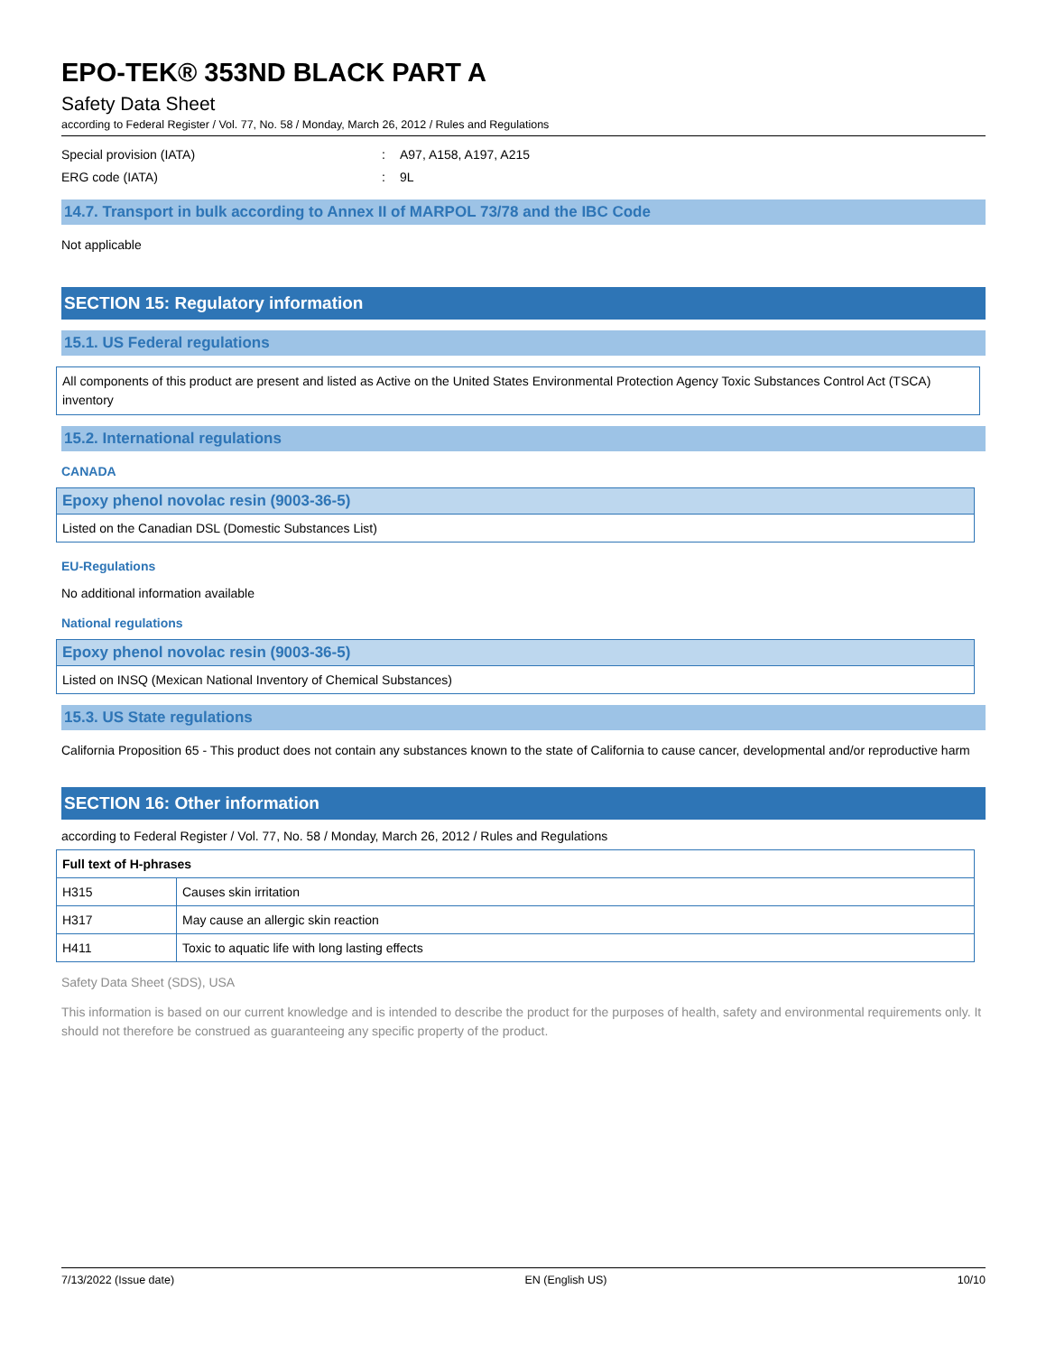EPO-TEK® 353ND BLACK PART A
Safety Data Sheet
according to Federal Register / Vol. 77, No. 58 / Monday, March 26, 2012 / Rules and Regulations
Special provision (IATA): A97, A158, A197, A215
ERG code (IATA): 9L
14.7. Transport in bulk according to Annex II of MARPOL 73/78 and the IBC Code
Not applicable
SECTION 15: Regulatory information
15.1. US Federal regulations
All components of this product are present and listed as Active on the United States Environmental Protection Agency Toxic Substances Control Act (TSCA) inventory
15.2. International regulations
CANADA
| Epoxy phenol novolac resin (9003-36-5) |
| --- |
| Listed on the Canadian DSL (Domestic Substances List) |
EU-Regulations
No additional information available
National regulations
| Epoxy phenol novolac resin (9003-36-5) |
| --- |
| Listed on INSQ (Mexican National Inventory of Chemical Substances) |
15.3. US State regulations
California Proposition 65 - This product does not contain any substances known to the state of California to cause cancer, developmental and/or reproductive harm
SECTION 16: Other information
according to Federal Register / Vol. 77, No. 58 / Monday, March 26, 2012 / Rules and Regulations
| Full text of H-phrases | |
| --- | --- |
| H315 | Causes skin irritation |
| H317 | May cause an allergic skin reaction |
| H411 | Toxic to aquatic life with long lasting effects |
Safety Data Sheet (SDS), USA
This information is based on our current knowledge and is intended to describe the product for the purposes of health, safety and environmental requirements only. It should not therefore be construed as guaranteeing any specific property of the product.
7/13/2022 (Issue date) EN (English US) 10/10